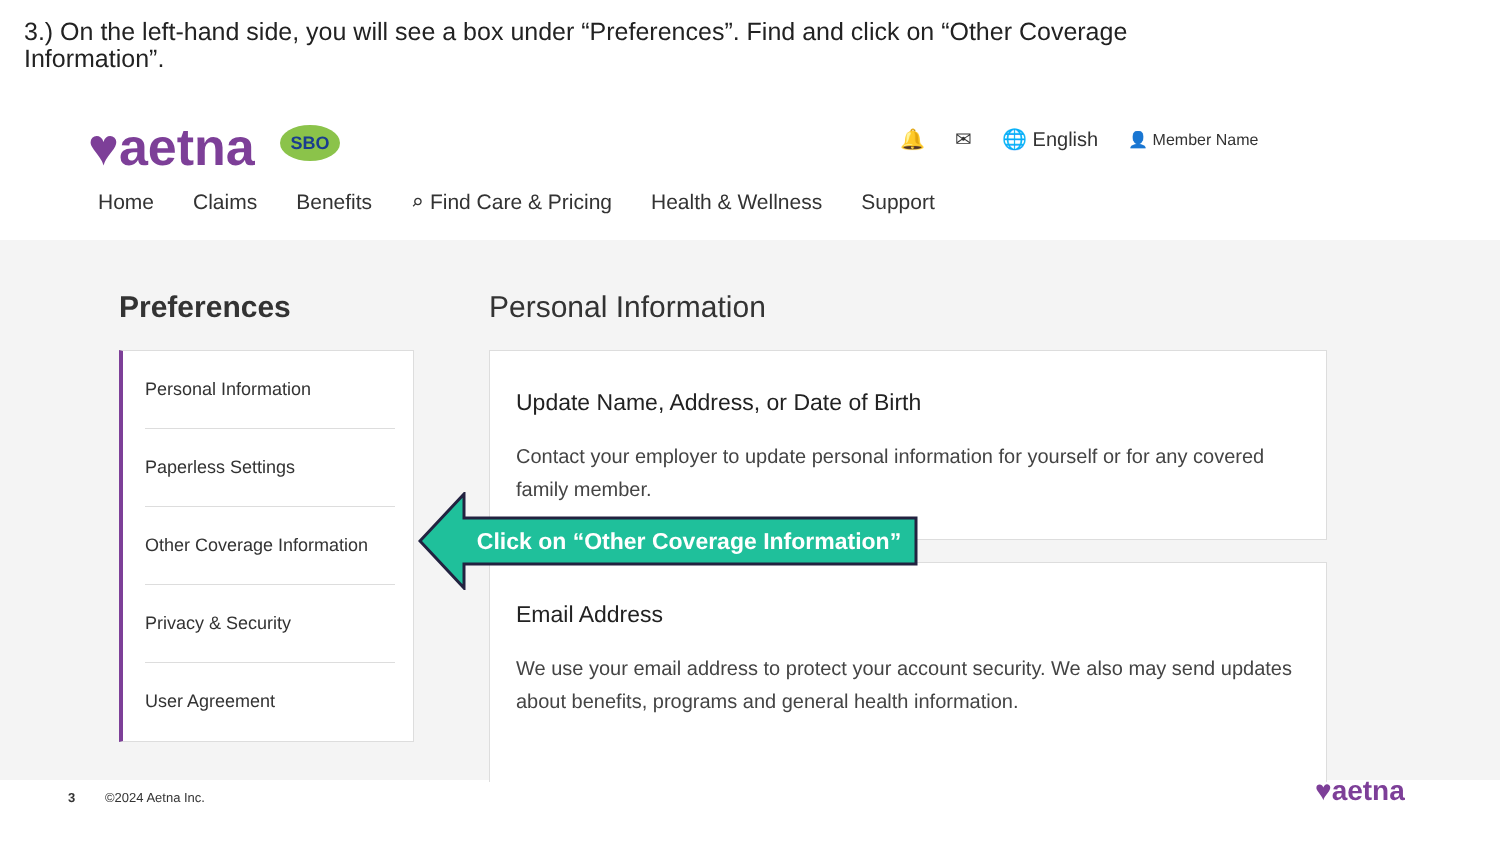3.) On the left-hand side, you will see a box under “Preferences”. Find and click on “Other Coverage Information”.
♥aetna SBO 🔔 ✉ 🌐 English 👤 Member Name
Home Claims Benefits ⌕ Find Care & Pricing Health & Wellness Support
Preferences Personal Information
Personal Information
Paperless Settings
Other Coverage Information
Privacy & Security
User Agreement
Update Name, Address, or Date of Birth
Contact your employer to update personal information for yourself or for any covered family member.
Email Address
We use your email address to protect your account security. We also may send updates about benefits, programs and general health information.
Click on “Other Coverage Information”
3 ©2024 Aetna Inc. ♥aetna